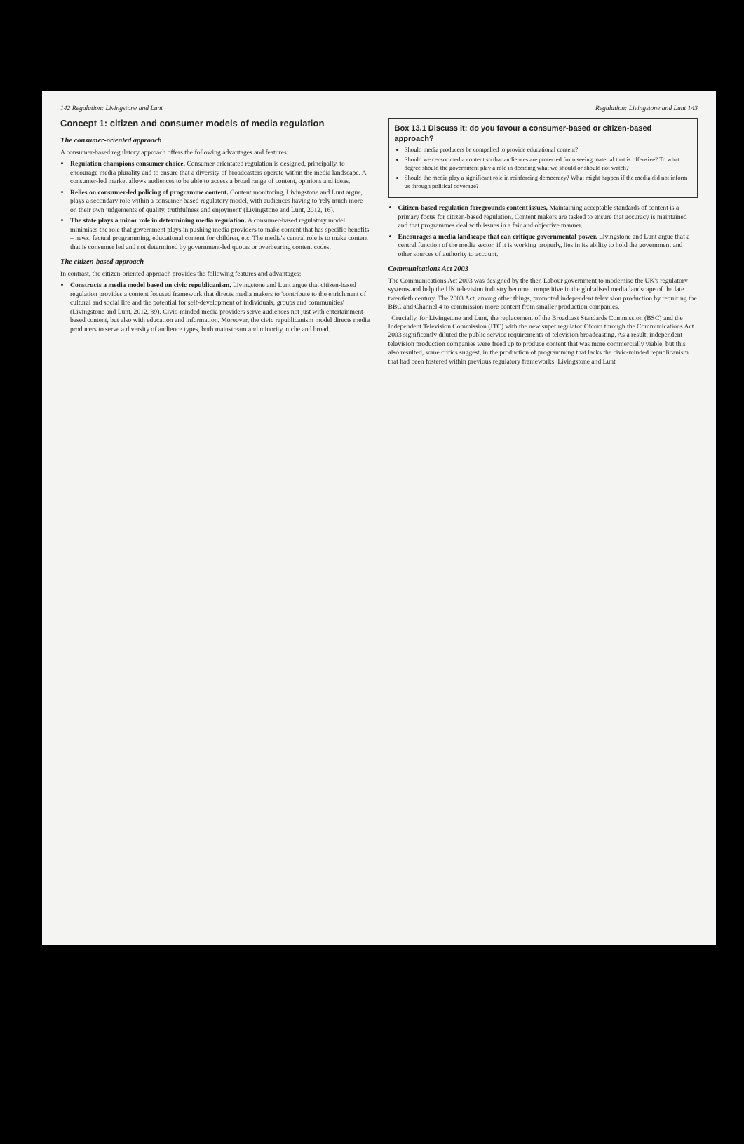142 Regulation: Livingstone and Lunt
Concept 1: citizen and consumer models of media regulation
The consumer-oriented approach
A consumer-based regulatory approach offers the following advantages and features:
Regulation champions consumer choice. Consumer-orientated regulation is designed, principally, to encourage media plurality and to ensure that a diversity of broadcasters operate within the media landscape. A consumer-led market allows audiences to be able to access a broad range of content, opinions and ideas.
Relies on consumer-led policing of programme content. Content monitoring, Livingstone and Lunt argue, plays a secondary role within a consumer-based regulatory model, with audiences having to 'rely much more on their own judgements of quality, truthfulness and enjoyment' (Livingstone and Lunt, 2012, 16).
The state plays a minor role in determining media regulation. A consumer-based regulatory model minimises the role that government plays in pushing media providers to make content that has specific benefits – news, factual programming, educational content for children, etc. The media's central role is to make content that is consumer led and not determined by government-led quotas or overbearing content codes.
The citizen-based approach
In contrast, the citizen-oriented approach provides the following features and advantages:
Constructs a media model based on civic republicanism. Livingstone and Lunt argue that citizen-based regulation provides a content focused framework that directs media makers to 'contribute to the enrichment of cultural and social life and the potential for self-development of individuals, groups and communities' (Livingstone and Lunt, 2012, 39). Civic-minded media providers serve audiences not just with entertainment-based content, but also with education and information. Moreover, the civic republicanism model directs media producers to serve a diversity of audience types, both mainstream and minority, niche and broad.
Regulation: Livingstone and Lunt 143
Box 13.1 Discuss it: do you favour a consumer-based or citizen-based approach?
Should media producers be compelled to provide educational content?
Should we censor media content so that audiences are protected from seeing material that is offensive? To what degree should the government play a role in deciding what we should or should not watch?
Should the media play a significant role in reinforcing democracy? What might happen if the media did not inform us through political coverage?
Citizen-based regulation foregrounds content issues. Maintaining acceptable standards of content is a primary focus for citizen-based regulation. Content makers are tasked to ensure that accuracy is maintained and that programmes deal with issues in a fair and objective manner.
Encourages a media landscape that can critique governmental power. Livingstone and Lunt argue that a central function of the media sector, if it is working properly, lies in its ability to hold the government and other sources of authority to account.
Communications Act 2003
The Communications Act 2003 was designed by the then Labour government to modernise the UK's regulatory systems and help the UK television industry become competitive in the globalised media landscape of the late twentieth century. The 2003 Act, among other things, promoted independent television production by requiring the BBC and Channel 4 to commission more content from smaller production companies.
Crucially, for Livingstone and Lunt, the replacement of the Broadcast Standards Commission (BSC) and the Independent Television Commission (ITC) with the new super regulator Ofcom through the Communications Act 2003 significantly diluted the public service requirements of television broadcasting. As a result, independent television production companies were freed up to produce content that was more commercially viable, but this also resulted, some critics suggest, in the production of programming that lacks the civic-minded republicanism that had been fostered within previous regulatory frameworks. Livingstone and Lunt